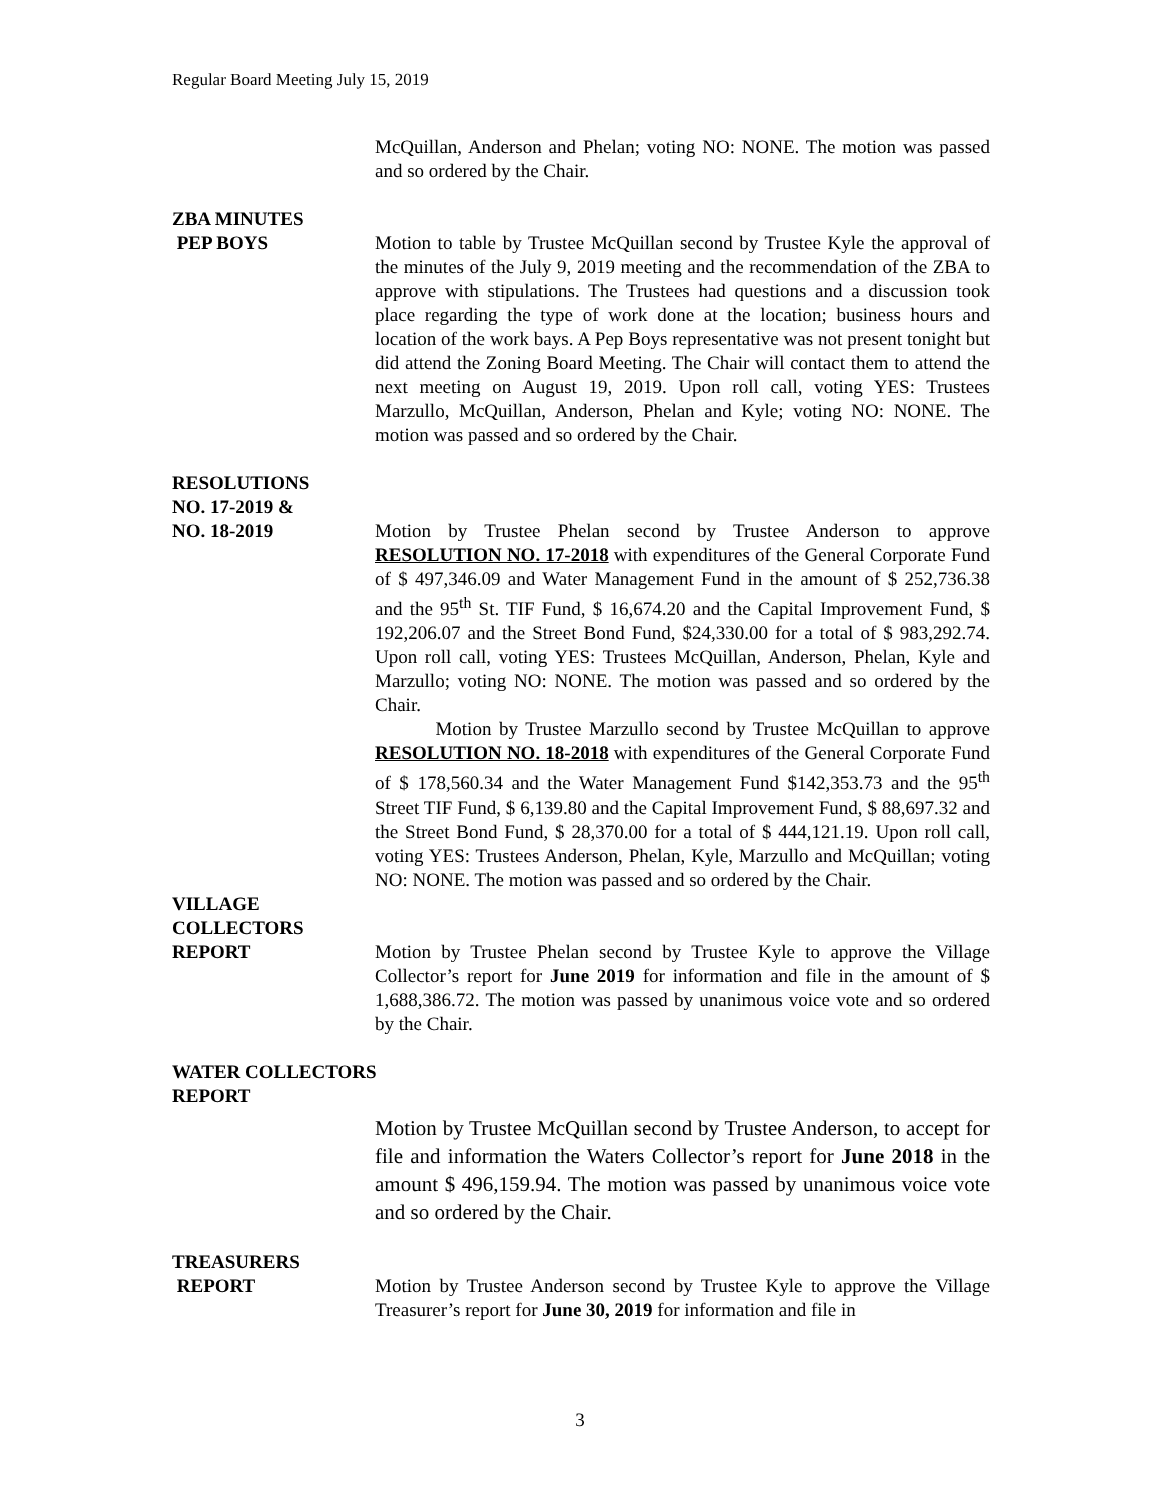Regular Board Meeting July 15, 2019
McQuillan, Anderson and Phelan; voting NO: NONE. The motion was passed and so ordered by the Chair.
ZBA MINUTES
PEP BOYS Motion to table by Trustee McQuillan second by Trustee Kyle the approval of the minutes of the July 9, 2019 meeting and the recommendation of the ZBA to approve with stipulations. The Trustees had questions and a discussion took place regarding the type of work done at the location; business hours and location of the work bays. A Pep Boys representative was not present tonight but did attend the Zoning Board Meeting. The Chair will contact them to attend the next meeting on August 19, 2019. Upon roll call, voting YES: Trustees Marzullo, McQuillan, Anderson, Phelan and Kyle; voting NO: NONE. The motion was passed and so ordered by the Chair.
RESOLUTIONS
NO. 17-2019 &
NO. 18-2019 Motion by Trustee Phelan second by Trustee Anderson to approve RESOLUTION NO. 17-2018 with expenditures of the General Corporate Fund of $ 497,346.09 and Water Management Fund in the amount of $ 252,736.38 and the 95<sup>th</sup> St. TIF Fund, $ 16,674.20 and the Capital Improvement Fund, $ 192,206.07 and the Street Bond Fund, $24,330.00 for a total of $ 983,292.74. Upon roll call, voting YES: Trustees McQuillan, Anderson, Phelan, Kyle and Marzullo; voting NO: NONE. The motion was passed and so ordered by the Chair.
Motion by Trustee Marzullo second by Trustee McQuillan to approve RESOLUTION NO. 18-2018 with expenditures of the General Corporate Fund of $ 178,560.34 and the Water Management Fund $142,353.73 and the 95<sup>th</sup> Street TIF Fund, $ 6,139.80 and the Capital Improvement Fund, $ 88,697.32 and the Street Bond Fund, $ 28,370.00 for a total of $ 444,121.19. Upon roll call, voting YES: Trustees Anderson, Phelan, Kyle, Marzullo and McQuillan; voting NO: NONE. The motion was passed and so ordered by the Chair.
VILLAGE
COLLECTORS
REPORT Motion by Trustee Phelan second by Trustee Kyle to approve the Village Collector’s report for June 2019 for information and file in the amount of $ 1,688,386.72. The motion was passed by unanimous voice vote and so ordered by the Chair.
WATER COLLECTORS
REPORT
Motion by Trustee McQuillan second by Trustee Anderson, to accept for file and information the Waters Collector’s report for June 2018 in the amount $ 496,159.94. The motion was passed by unanimous voice vote and so ordered by the Chair.
TREASURERS
REPORT Motion by Trustee Anderson second by Trustee Kyle to approve the Village Treasurer’s report for June 30, 2019 for information and file in
3